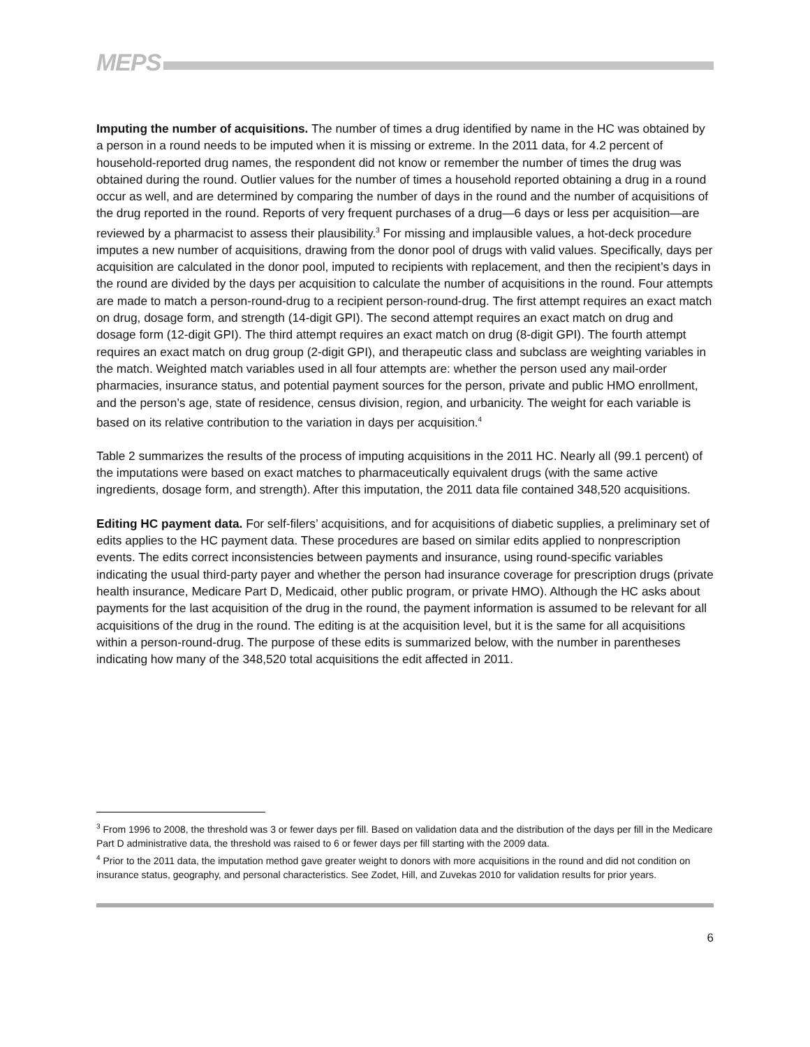MEPS
Imputing the number of acquisitions. The number of times a drug identified by name in the HC was obtained by a person in a round needs to be imputed when it is missing or extreme. In the 2011 data, for 4.2 percent of household-reported drug names, the respondent did not know or remember the number of times the drug was obtained during the round. Outlier values for the number of times a household reported obtaining a drug in a round occur as well, and are determined by comparing the number of days in the round and the number of acquisitions of the drug reported in the round. Reports of very frequent purchases of a drug—6 days or less per acquisition—are reviewed by a pharmacist to assess their plausibility.<sup>3</sup> For missing and implausible values, a hot-deck procedure imputes a new number of acquisitions, drawing from the donor pool of drugs with valid values. Specifically, days per acquisition are calculated in the donor pool, imputed to recipients with replacement, and then the recipient’s days in the round are divided by the days per acquisition to calculate the number of acquisitions in the round. Four attempts are made to match a person-round-drug to a recipient person-round-drug. The first attempt requires an exact match on drug, dosage form, and strength (14-digit GPI). The second attempt requires an exact match on drug and dosage form (12-digit GPI). The third attempt requires an exact match on drug (8-digit GPI). The fourth attempt requires an exact match on drug group (2-digit GPI), and therapeutic class and subclass are weighting variables in the match. Weighted match variables used in all four attempts are: whether the person used any mail-order pharmacies, insurance status, and potential payment sources for the person, private and public HMO enrollment, and the person’s age, state of residence, census division, region, and urbanicity. The weight for each variable is based on its relative contribution to the variation in days per acquisition.<sup>4</sup>
Table 2 summarizes the results of the process of imputing acquisitions in the 2011 HC. Nearly all (99.1 percent) of the imputations were based on exact matches to pharmaceutically equivalent drugs (with the same active ingredients, dosage form, and strength). After this imputation, the 2011 data file contained 348,520 acquisitions.
Editing HC payment data. For self-filers’ acquisitions, and for acquisitions of diabetic supplies, a preliminary set of edits applies to the HC payment data. These procedures are based on similar edits applied to nonprescription events. The edits correct inconsistencies between payments and insurance, using round-specific variables indicating the usual third-party payer and whether the person had insurance coverage for prescription drugs (private health insurance, Medicare Part D, Medicaid, other public program, or private HMO). Although the HC asks about payments for the last acquisition of the drug in the round, the payment information is assumed to be relevant for all acquisitions of the drug in the round. The editing is at the acquisition level, but it is the same for all acquisitions within a person-round-drug. The purpose of these edits is summarized below, with the number in parentheses indicating how many of the 348,520 total acquisitions the edit affected in 2011.
<sup>3</sup> From 1996 to 2008, the threshold was 3 or fewer days per fill. Based on validation data and the distribution of the days per fill in the Medicare Part D administrative data, the threshold was raised to 6 or fewer days per fill starting with the 2009 data.
<sup>4</sup> Prior to the 2011 data, the imputation method gave greater weight to donors with more acquisitions in the round and did not condition on insurance status, geography, and personal characteristics. See Zodet, Hill, and Zuvekas 2010 for validation results for prior years.
6